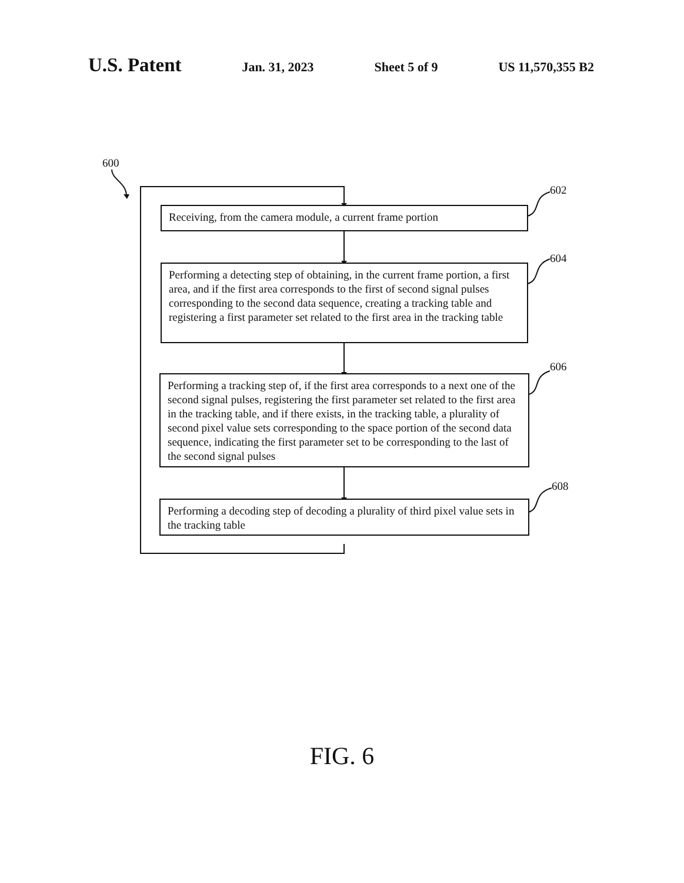U.S. Patent Jan. 31, 2023 Sheet 5 of 9 US 11,570,355 B2
600
602
604
606
608
Receiving, from the camera module, a current frame portion
Performing a detecting step of obtaining, in the current frame portion, a first area, and if the first area corresponds to the first of second signal pulses corresponding to the second data sequence, creating a tracking table and registering a first parameter set related to the first area in the tracking table
Performing a tracking step of, if the first area corresponds to a next one of the second signal pulses, registering the first parameter set related to the first area in the tracking table, and if there exists, in the tracking table, a plurality of second pixel value sets corresponding to the space portion of the second data sequence, indicating the first parameter set to be corresponding to the last of the second signal pulses
Performing a decoding step of decoding a plurality of third pixel value sets in the tracking table
FIG. 6